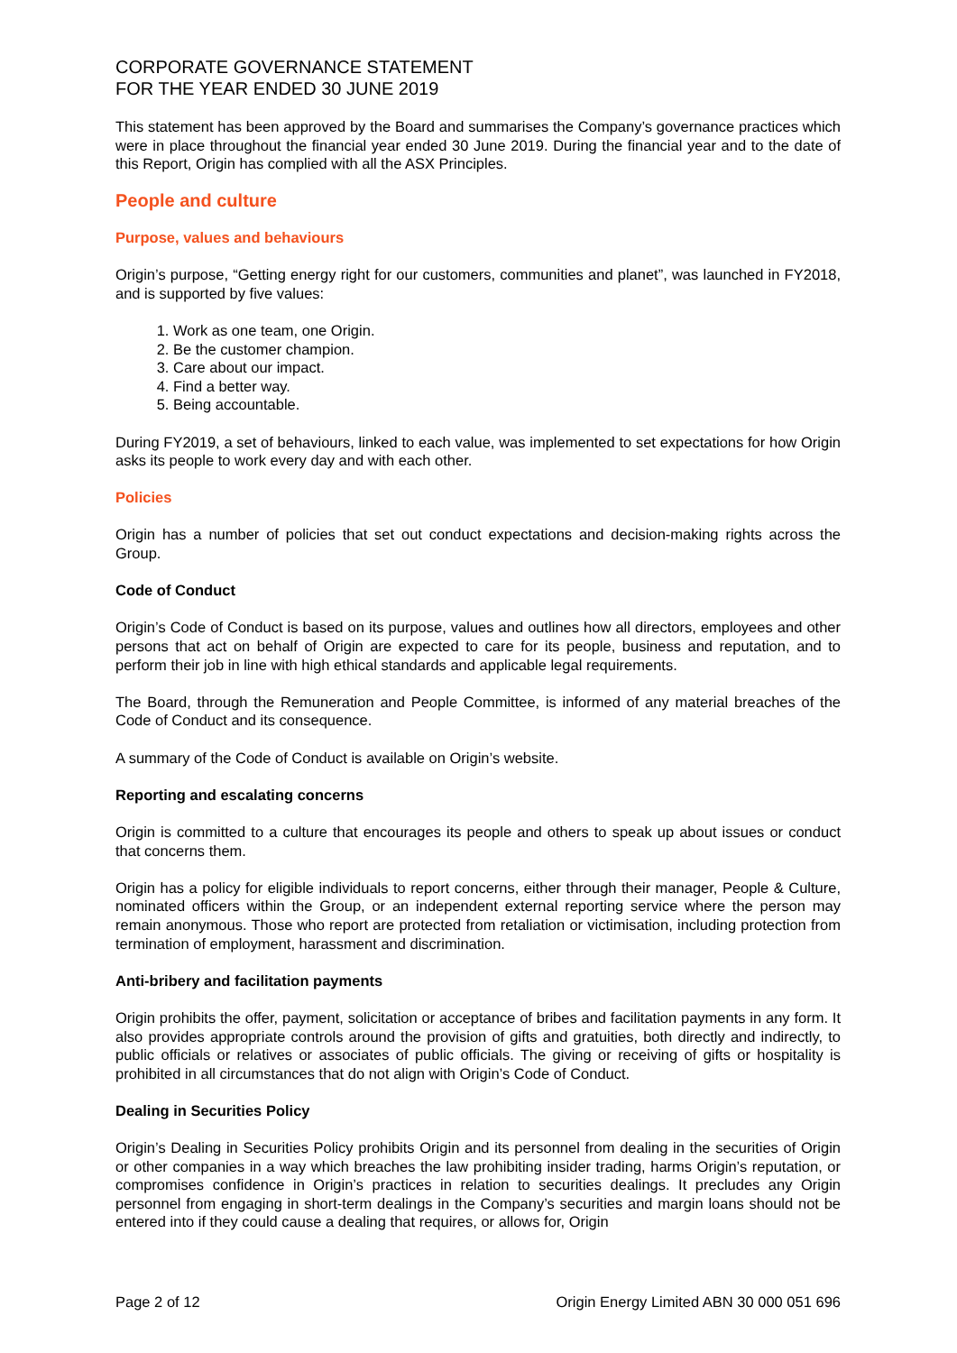CORPORATE GOVERNANCE STATEMENT
FOR THE YEAR ENDED 30 JUNE 2019
This statement has been approved by the Board and summarises the Company’s governance practices which were in place throughout the financial year ended 30 June 2019. During the financial year and to the date of this Report, Origin has complied with all the ASX Principles.
People and culture
Purpose, values and behaviours
Origin’s purpose, “Getting energy right for our customers, communities and planet”, was launched in FY2018, and is supported by five values:
1. Work as one team, one Origin.
2. Be the customer champion.
3. Care about our impact.
4. Find a better way.
5. Being accountable.
During FY2019, a set of behaviours, linked to each value, was implemented to set expectations for how Origin asks its people to work every day and with each other.
Policies
Origin has a number of policies that set out conduct expectations and decision-making rights across the Group.
Code of Conduct
Origin’s Code of Conduct is based on its purpose, values and outlines how all directors, employees and other persons that act on behalf of Origin are expected to care for its people, business and reputation, and to perform their job in line with high ethical standards and applicable legal requirements.
The Board, through the Remuneration and People Committee, is informed of any material breaches of the Code of Conduct and its consequence.
A summary of the Code of Conduct is available on Origin’s website.
Reporting and escalating concerns
Origin is committed to a culture that encourages its people and others to speak up about issues or conduct that concerns them.
Origin has a policy for eligible individuals to report concerns, either through their manager, People & Culture, nominated officers within the Group, or an independent external reporting service where the person may remain anonymous. Those who report are protected from retaliation or victimisation, including protection from termination of employment, harassment and discrimination.
Anti-bribery and facilitation payments
Origin prohibits the offer, payment, solicitation or acceptance of bribes and facilitation payments in any form. It also provides appropriate controls around the provision of gifts and gratuities, both directly and indirectly, to public officials or relatives or associates of public officials. The giving or receiving of gifts or hospitality is prohibited in all circumstances that do not align with Origin’s Code of Conduct.
Dealing in Securities Policy
Origin’s Dealing in Securities Policy prohibits Origin and its personnel from dealing in the securities of Origin or other companies in a way which breaches the law prohibiting insider trading, harms Origin’s reputation, or compromises confidence in Origin’s practices in relation to securities dealings. It precludes any Origin personnel from engaging in short-term dealings in the Company’s securities and margin loans should not be entered into if they could cause a dealing that requires, or allows for, Origin
Page 2 of 12 Origin Energy Limited ABN 30 000 051 696